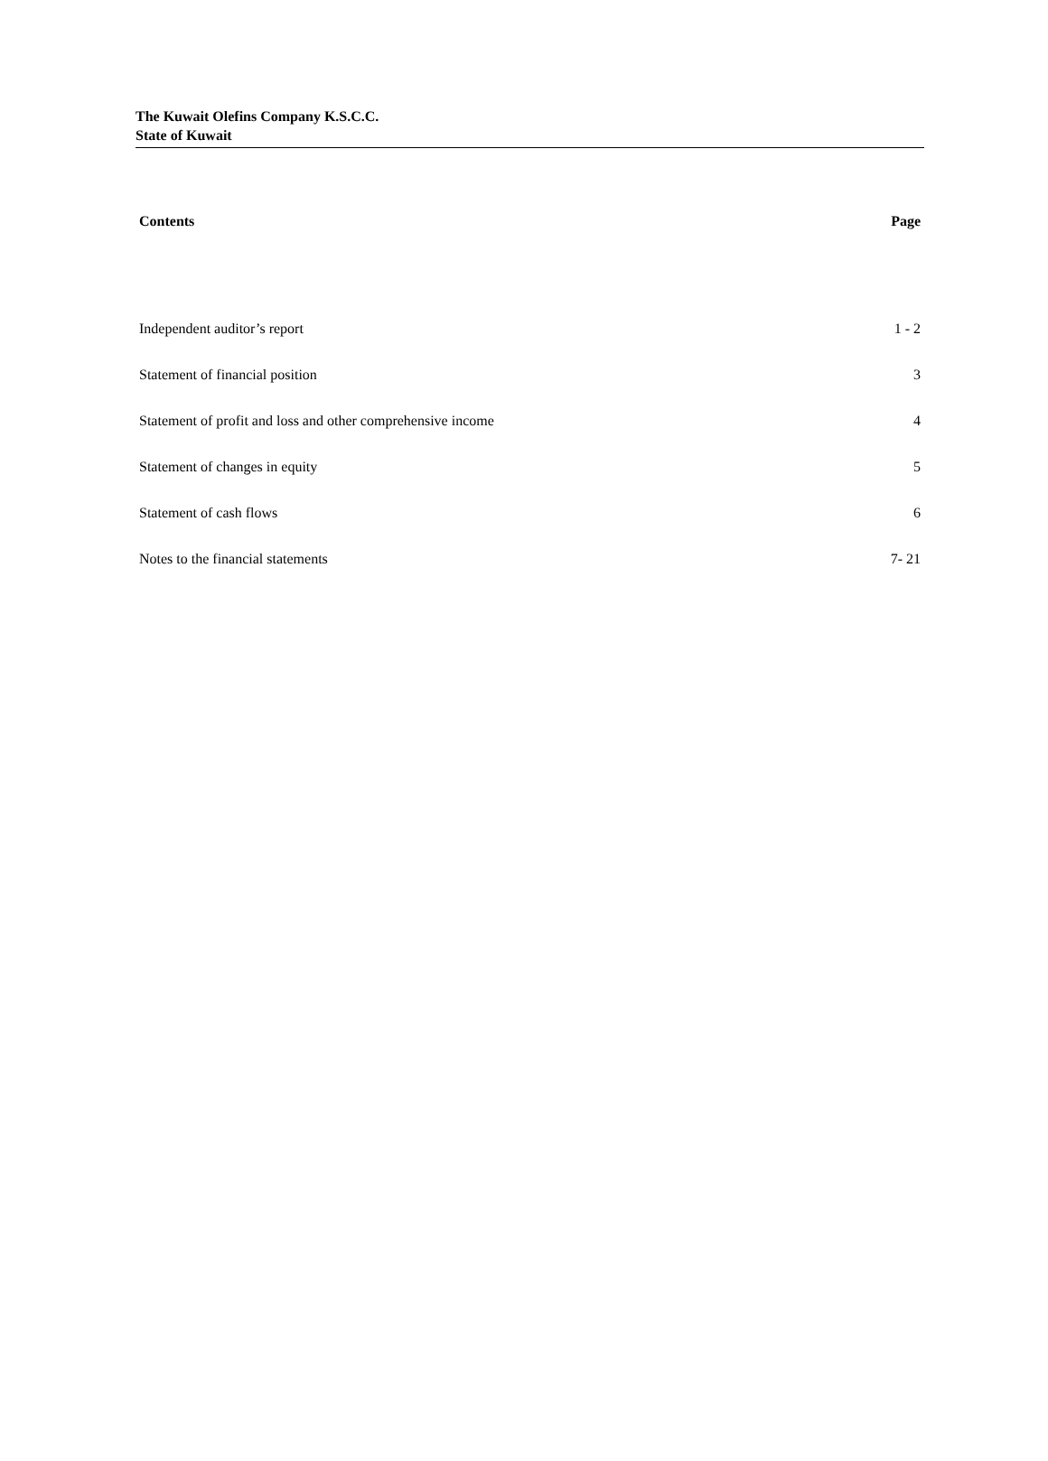The Kuwait Olefins Company K.S.C.C.
State of Kuwait
| Contents | Page |
| --- | --- |
| Independent auditor’s report | 1 - 2 |
| Statement of financial position | 3 |
| Statement of profit and loss and other comprehensive income | 4 |
| Statement of changes in equity | 5 |
| Statement of cash flows | 6 |
| Notes to the financial statements | 7- 21 |